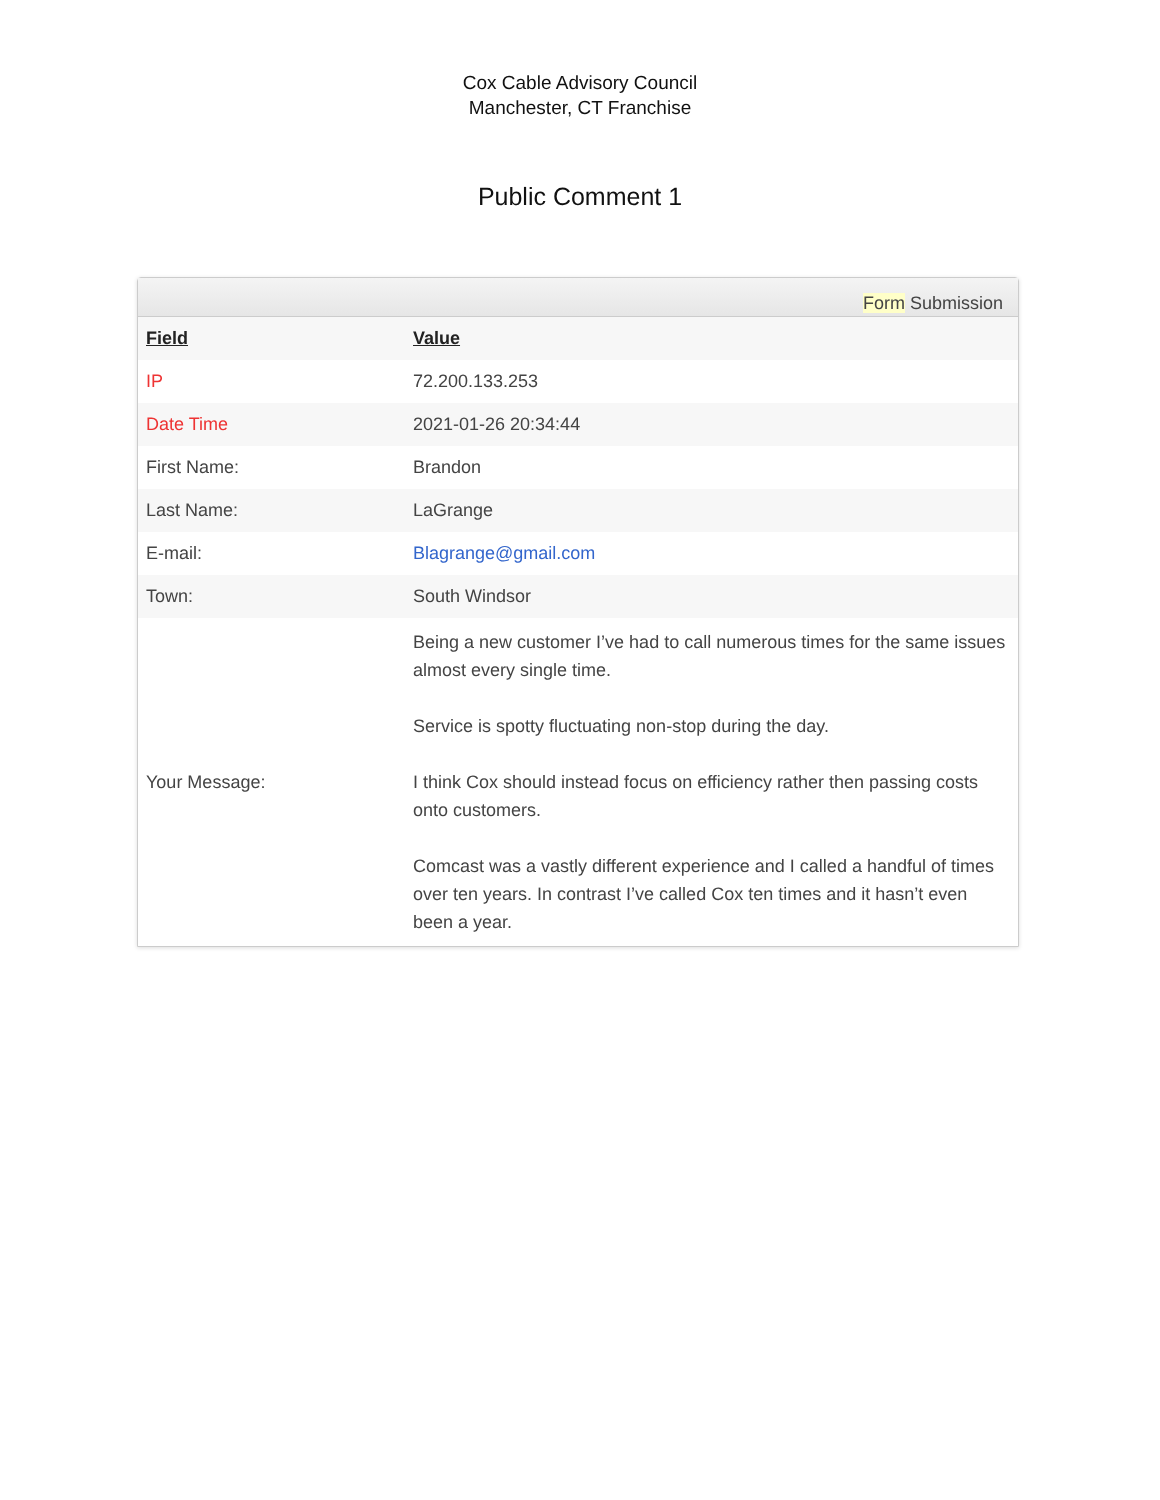Cox Cable Advisory Council
Manchester, CT Franchise
Public Comment 1
Form Submission
| Field | Value |
| --- | --- |
| IP | 72.200.133.253 |
| Date Time | 2021-01-26 20:34:44 |
| First Name: | Brandon |
| Last Name: | LaGrange |
| E-mail: | Blagrange@gmail.com |
| Town: | South Windsor |
| Your Message: | Being a new customer I’ve had to call numerous times for the same issues almost every single time. Service is spotty fluctuating non-stop during the day. I think Cox should instead focus on efficiency rather then passing costs onto customers. Comcast was a vastly different experience and I called a handful of times over ten years. In contrast I’ve called Cox ten times and it hasn’t even been a year. |